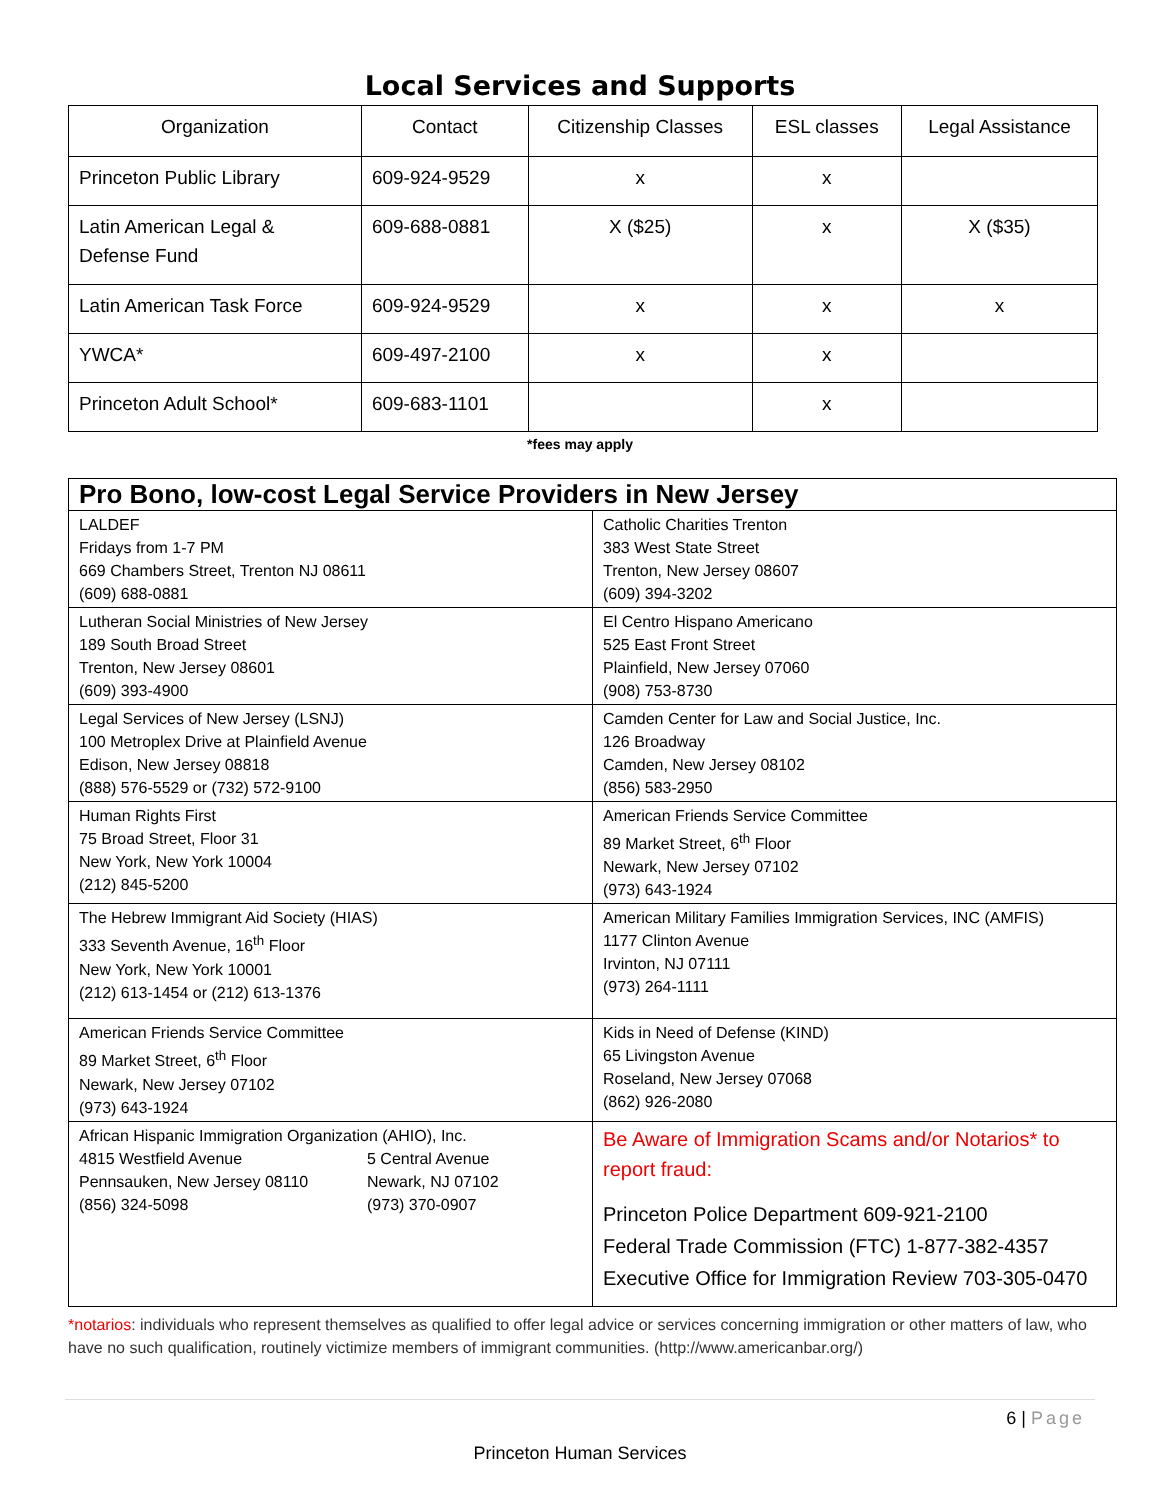Local Services and Supports
| Organization | Contact | Citizenship Classes | ESL classes | Legal Assistance |
| --- | --- | --- | --- | --- |
| Princeton Public Library | 609-924-9529 | x | x | |
| Latin American Legal & Defense Fund | 609-688-0881 | X ($25) | x | X ($35) |
| Latin American Task Force | 609-924-9529 | x | x | x |
| YWCA* | 609-497-2100 | x | x | |
| Princeton Adult School* | 609-683-1101 | | x | |
*fees may apply
| Pro Bono, low-cost Legal Service Providers in New Jersey | |
| --- | --- |
| LALDEF Fridays from 1-7 PM 669 Chambers Street, Trenton NJ 08611 (609) 688-0881 | Catholic Charities Trenton 383 West State Street Trenton, New Jersey 08607 (609) 394-3202 |
| Lutheran Social Ministries of New Jersey 189 South Broad Street Trenton, New Jersey 08601 (609) 393-4900 | El Centro Hispano Americano 525 East Front Street Plainfield, New Jersey 07060 (908) 753-8730 |
| Legal Services of New Jersey (LSNJ) 100 Metroplex Drive at Plainfield Avenue Edison, New Jersey 08818 (888) 576-5529 or (732) 572-9100 | Camden Center for Law and Social Justice, Inc. 126 Broadway Camden, New Jersey 08102 (856) 583-2950 |
| Human Rights First 75 Broad Street, Floor 31 New York, New York 10004 (212) 845-5200 | American Friends Service Committee 89 Market Street, 6<sup>th</sup> Floor Newark, New Jersey 07102 (973) 643-1924 |
| The Hebrew Immigrant Aid Society (HIAS) 333 Seventh Avenue, 16<sup>th</sup> Floor New York, New York 10001 (212) 613-1454 or (212) 613-1376 | American Military Families Immigration Services, INC (AMFIS) 1177 Clinton Avenue Irvinton, NJ 07111 (973) 264-1111 |
| American Friends Service Committee 89 Market Street, 6<sup>th</sup> Floor Newark, New Jersey 07102 (973) 643-1924 | Kids in Need of Defense (KIND) 65 Livingston Avenue Roseland, New Jersey 07068 (862) 926-2080 |
| African Hispanic Immigration Organization (AHIO), Inc. 4815 Westfield Avenue Pennsauken, New Jersey 08110 (856) 324-5098 5 Central Avenue Newark, NJ 07102 (973) 370-0907 | Be Aware of Immigration Scams and/or Notarios* to report fraud: Princeton Police Department 609-921-2100 Federal Trade Commission (FTC) 1-877-382-4357 Executive Office for Immigration Review 703-305-0470 |
*notarios: individuals who represent themselves as qualified to offer legal advice or services concerning immigration or other matters of law, who have no such qualification, routinely victimize members of immigrant communities. (http://www.americanbar.org/)
6 | Page
Princeton Human Services